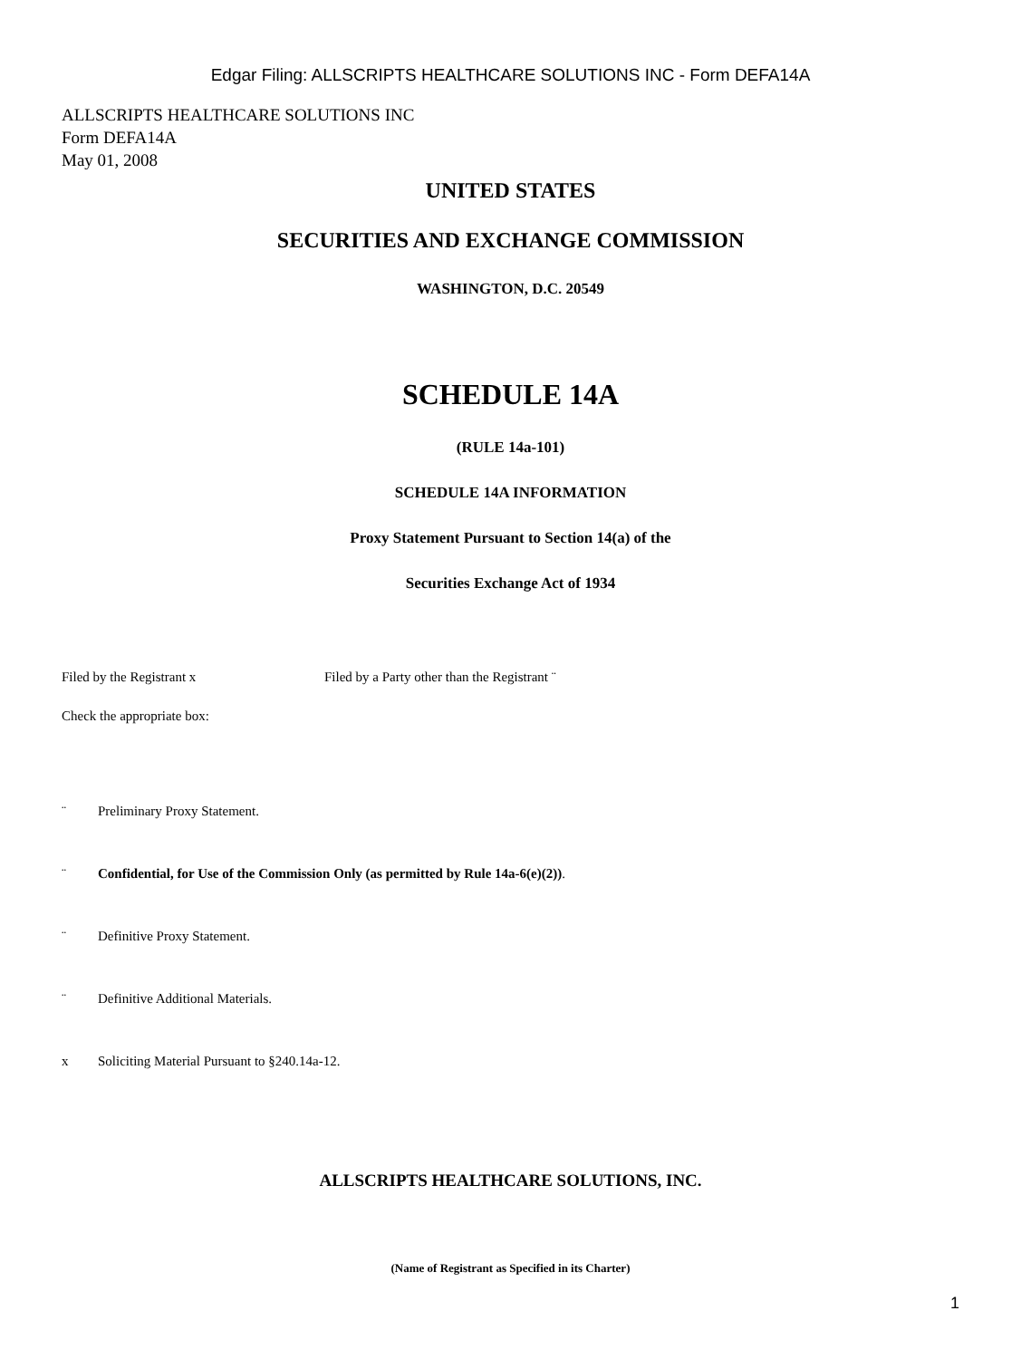Edgar Filing: ALLSCRIPTS HEALTHCARE SOLUTIONS INC - Form DEFA14A
ALLSCRIPTS HEALTHCARE SOLUTIONS INC
Form DEFA14A
May 01, 2008
UNITED STATES
SECURITIES AND EXCHANGE COMMISSION
WASHINGTON, D.C. 20549
SCHEDULE 14A
(RULE 14a-101)
SCHEDULE 14A INFORMATION
Proxy Statement Pursuant to Section 14(a) of the
Securities Exchange Act of 1934
Filed by the Registrant x Filed by a Party other than the Registrant ¨
Check the appropriate box:
¨ Preliminary Proxy Statement.
¨ Confidential, for Use of the Commission Only (as permitted by Rule 14a-6(e)(2)).
¨ Definitive Proxy Statement.
¨ Definitive Additional Materials.
x Soliciting Material Pursuant to §240.14a-12.
ALLSCRIPTS HEALTHCARE SOLUTIONS, INC.
(Name of Registrant as Specified in its Charter)
1